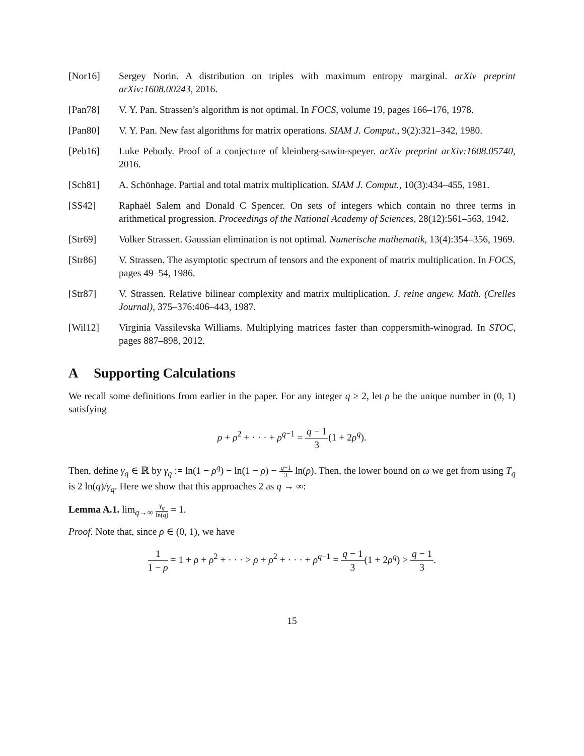[Nor16] Sergey Norin. A distribution on triples with maximum entropy marginal. arXiv preprint arXiv:1608.00243, 2016.
[Pan78] V. Y. Pan. Strassen’s algorithm is not optimal. In FOCS, volume 19, pages 166–176, 1978.
[Pan80] V. Y. Pan. New fast algorithms for matrix operations. SIAM J. Comput., 9(2):321–342, 1980.
[Peb16] Luke Pebody. Proof of a conjecture of kleinberg-sawin-speyer. arXiv preprint arXiv:1608.05740, 2016.
[Sch81] A. Schönhage. Partial and total matrix multiplication. SIAM J. Comput., 10(3):434–455, 1981.
[SS42] Raphaël Salem and Donald C Spencer. On sets of integers which contain no three terms in arithmetical progression. Proceedings of the National Academy of Sciences, 28(12):561–563, 1942.
[Str69] Volker Strassen. Gaussian elimination is not optimal. Numerische mathematik, 13(4):354–356, 1969.
[Str86] V. Strassen. The asymptotic spectrum of tensors and the exponent of matrix multiplication. In FOCS, pages 49–54, 1986.
[Str87] V. Strassen. Relative bilinear complexity and matrix multiplication. J. reine angew. Math. (Crelles Journal), 375–376:406–443, 1987.
[Wil12] Virginia Vassilevska Williams. Multiplying matrices faster than coppersmith-winograd. In STOC, pages 887–898, 2012.
A Supporting Calculations
We recall some definitions from earlier in the paper. For any integer q ≥ 2, let ρ be the unique number in (0, 1) satisfying
ρ + ρ<sup>2</sup> + · · · + ρ<sup>q−1</sup> = q − 1 3(1 + 2ρ<sup>q</sup>).
Then, define γ<sub>q</sub> ∈ ℝ by γ<sub>q</sub> := ln(1 − ρ<sup>q</sup>) − ln(1 − ρ) − q−1 3 ln(ρ). Then, the lower bound on ω we get from using T<sub>q</sub> is 2 ln(q)/γ<sub>q</sub>. Here we show that this approaches 2 as q → ∞:
Lemma A.1. lim<sub>q→∞</sub> γ<sub>q</sub> ln(q) = 1.
Proof. Note that, since ρ ∈ (0, 1), we have
1 1 − ρ = 1 + ρ + ρ<sup>2</sup> + · · · > ρ + ρ<sup>2</sup> + · · · + ρ<sup>q−1</sup> = q − 1 3(1 + 2ρ<sup>q</sup>) > q − 1 3.
15